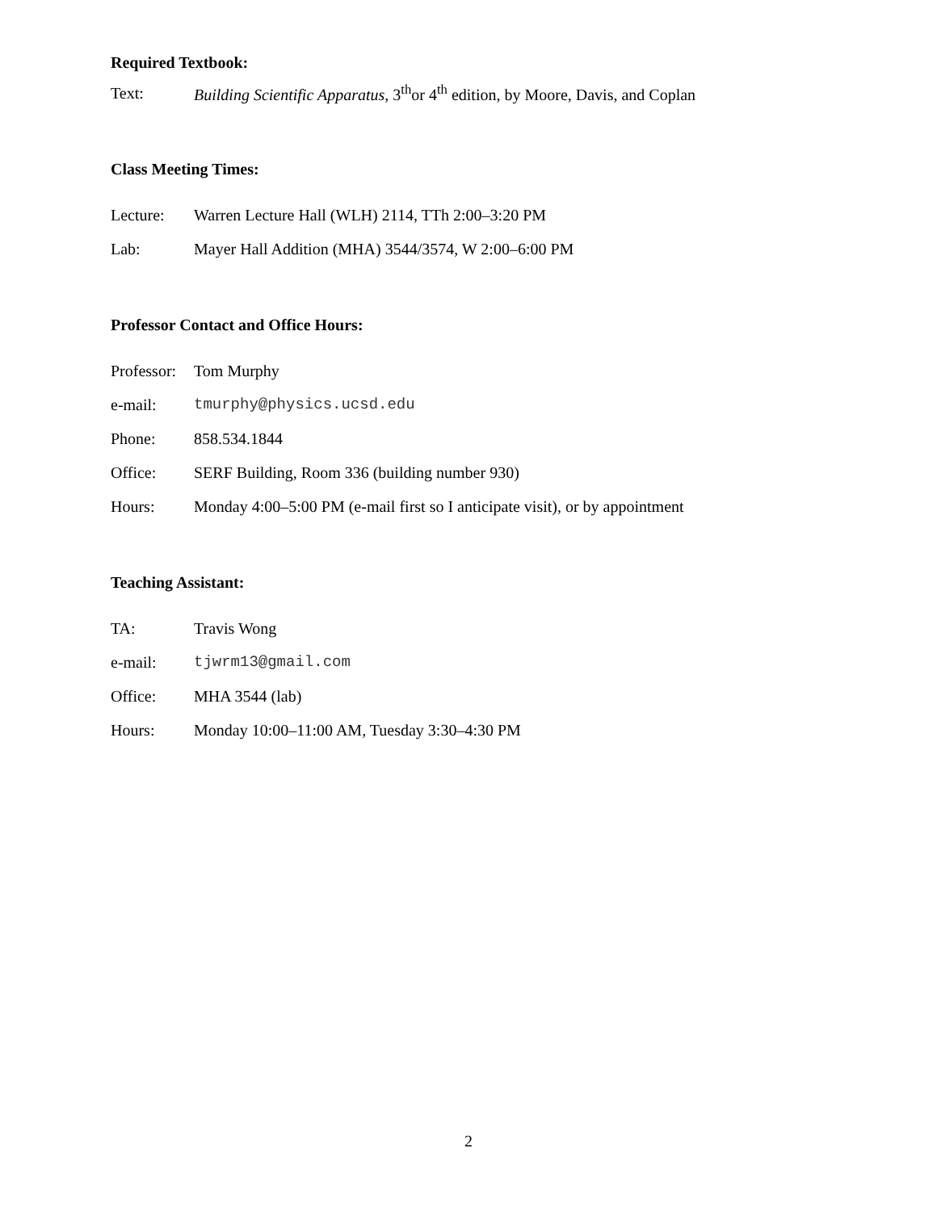Required Textbook:
Text: Building Scientific Apparatus, 3<sup>th</sup>or 4<sup>th</sup> edition, by Moore, Davis, and Coplan
Class Meeting Times:
Lecture: Warren Lecture Hall (WLH) 2114, TTh 2:00–3:20 PM
Lab: Mayer Hall Addition (MHA) 3544/3574, W 2:00–6:00 PM
Professor Contact and Office Hours:
Professor: Tom Murphy
e-mail: tmurphy@physics.ucsd.edu
Phone: 858.534.1844
Office: SERF Building, Room 336 (building number 930)
Hours: Monday 4:00–5:00 PM (e-mail first so I anticipate visit), or by appointment
Teaching Assistant:
TA: Travis Wong
e-mail: tjwrm13@gmail.com
Office: MHA 3544 (lab)
Hours: Monday 10:00–11:00 AM, Tuesday 3:30–4:30 PM
2